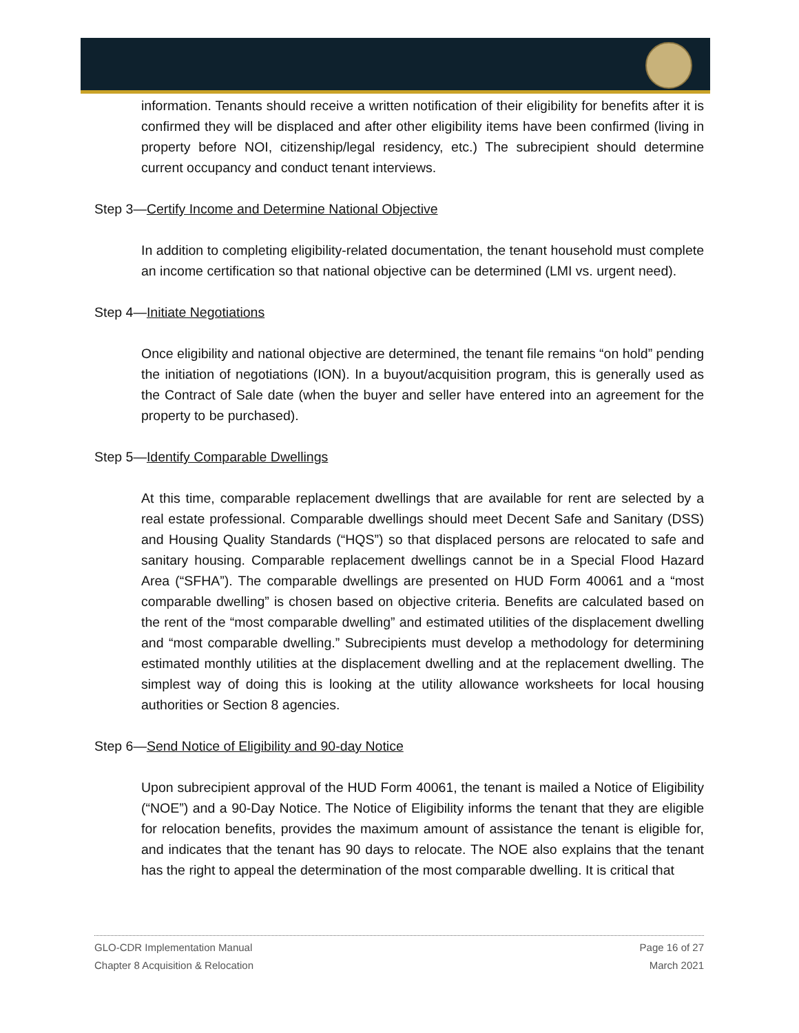information. Tenants should receive a written notification of their eligibility for benefits after it is confirmed they will be displaced and after other eligibility items have been confirmed (living in property before NOI, citizenship/legal residency, etc.) The subrecipient should determine current occupancy and conduct tenant interviews.
Step 3—Certify Income and Determine National Objective
In addition to completing eligibility-related documentation, the tenant household must complete an income certification so that national objective can be determined (LMI vs. urgent need).
Step 4—Initiate Negotiations
Once eligibility and national objective are determined, the tenant file remains “on hold” pending the initiation of negotiations (ION). In a buyout/acquisition program, this is generally used as the Contract of Sale date (when the buyer and seller have entered into an agreement for the property to be purchased).
Step 5—Identify Comparable Dwellings
At this time, comparable replacement dwellings that are available for rent are selected by a real estate professional. Comparable dwellings should meet Decent Safe and Sanitary (DSS) and Housing Quality Standards (“HQS”) so that displaced persons are relocated to safe and sanitary housing. Comparable replacement dwellings cannot be in a Special Flood Hazard Area (“SFHA”). The comparable dwellings are presented on HUD Form 40061 and a “most comparable dwelling” is chosen based on objective criteria. Benefits are calculated based on the rent of the “most comparable dwelling” and estimated utilities of the displacement dwelling and “most comparable dwelling.” Subrecipients must develop a methodology for determining estimated monthly utilities at the displacement dwelling and at the replacement dwelling. The simplest way of doing this is looking at the utility allowance worksheets for local housing authorities or Section 8 agencies.
Step 6—Send Notice of Eligibility and 90-day Notice
Upon subrecipient approval of the HUD Form 40061, the tenant is mailed a Notice of Eligibility (“NOE”) and a 90-Day Notice. The Notice of Eligibility informs the tenant that they are eligible for relocation benefits, provides the maximum amount of assistance the tenant is eligible for, and indicates that the tenant has 90 days to relocate. The NOE also explains that the tenant has the right to appeal the determination of the most comparable dwelling. It is critical that
GLO-CDR Implementation Manual
Chapter 8 Acquisition & Relocation
Page 16 of 27
March 2021